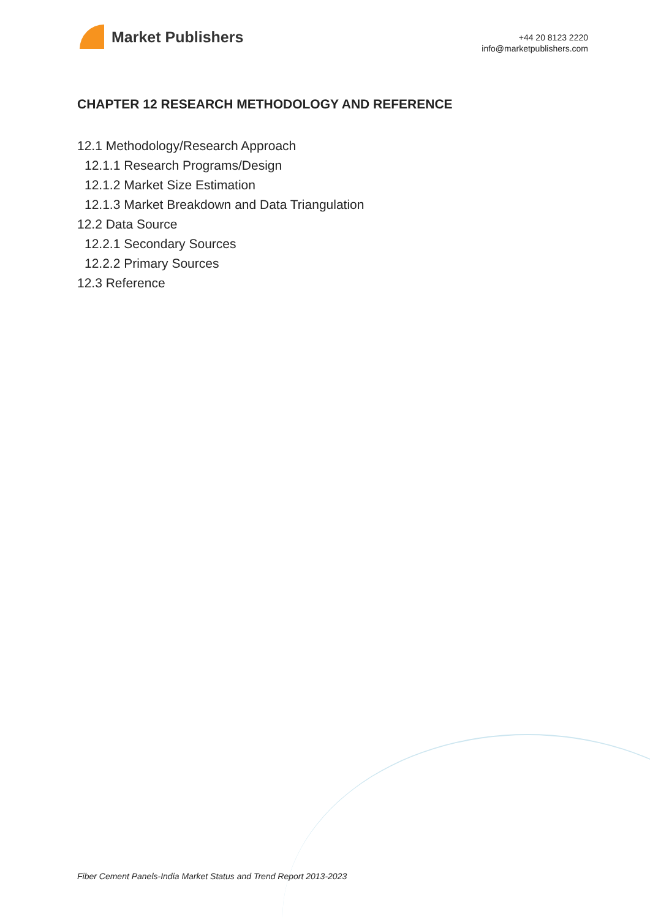Market Publishers
+44 20 8123 2220
info@marketpublishers.com
CHAPTER 12 RESEARCH METHODOLOGY AND REFERENCE
12.1 Methodology/Research Approach
12.1.1 Research Programs/Design
12.1.2 Market Size Estimation
12.1.3 Market Breakdown and Data Triangulation
12.2 Data Source
12.2.1 Secondary Sources
12.2.2 Primary Sources
12.3 Reference
Fiber Cement Panels-India Market Status and Trend Report 2013-2023